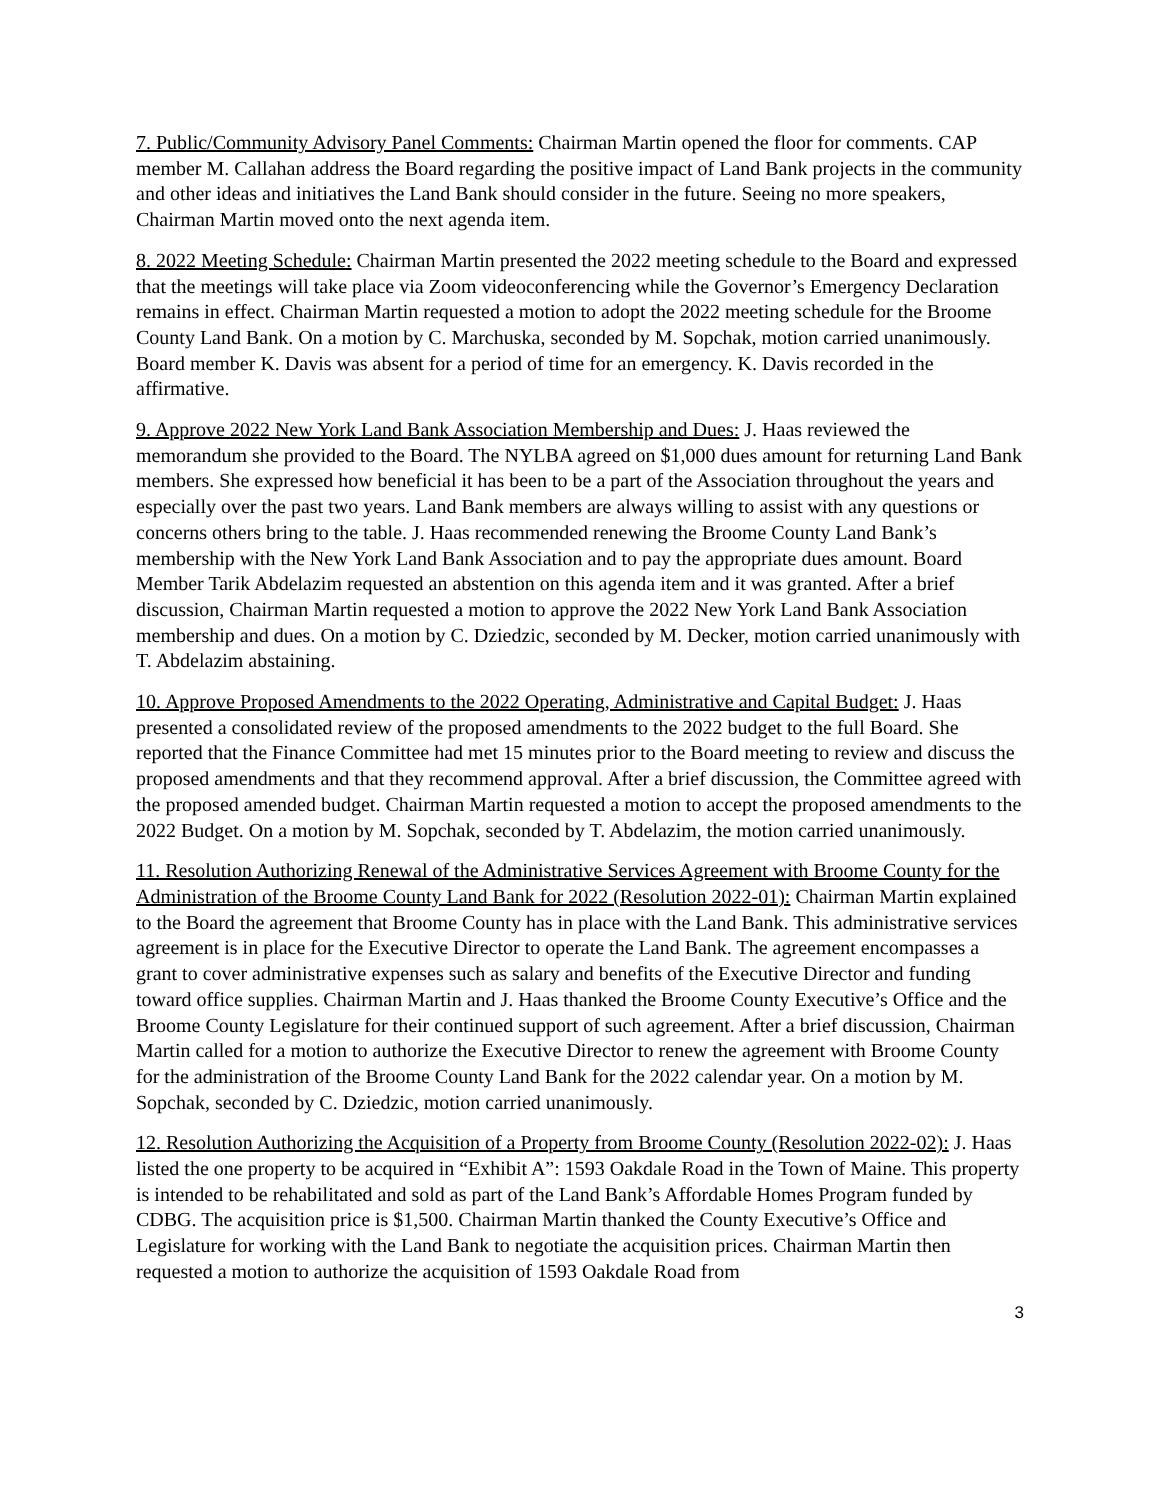7. Public/Community Advisory Panel Comments: Chairman Martin opened the floor for comments. CAP member M. Callahan address the Board regarding the positive impact of Land Bank projects in the community and other ideas and initiatives the Land Bank should consider in the future. Seeing no more speakers, Chairman Martin moved onto the next agenda item.
8. 2022 Meeting Schedule: Chairman Martin presented the 2022 meeting schedule to the Board and expressed that the meetings will take place via Zoom videoconferencing while the Governor’s Emergency Declaration remains in effect. Chairman Martin requested a motion to adopt the 2022 meeting schedule for the Broome County Land Bank. On a motion by C. Marchuska, seconded by M. Sopchak, motion carried unanimously. Board member K. Davis was absent for a period of time for an emergency. K. Davis recorded in the affirmative.
9. Approve 2022 New York Land Bank Association Membership and Dues: J. Haas reviewed the memorandum she provided to the Board. The NYLBA agreed on $1,000 dues amount for returning Land Bank members. She expressed how beneficial it has been to be a part of the Association throughout the years and especially over the past two years. Land Bank members are always willing to assist with any questions or concerns others bring to the table. J. Haas recommended renewing the Broome County Land Bank’s membership with the New York Land Bank Association and to pay the appropriate dues amount. Board Member Tarik Abdelazim requested an abstention on this agenda item and it was granted. After a brief discussion, Chairman Martin requested a motion to approve the 2022 New York Land Bank Association membership and dues. On a motion by C. Dziedzic, seconded by M. Decker, motion carried unanimously with T. Abdelazim abstaining.
10. Approve Proposed Amendments to the 2022 Operating, Administrative and Capital Budget: J. Haas presented a consolidated review of the proposed amendments to the 2022 budget to the full Board. She reported that the Finance Committee had met 15 minutes prior to the Board meeting to review and discuss the proposed amendments and that they recommend approval. After a brief discussion, the Committee agreed with the proposed amended budget. Chairman Martin requested a motion to accept the proposed amendments to the 2022 Budget. On a motion by M. Sopchak, seconded by T. Abdelazim, the motion carried unanimously.
11. Resolution Authorizing Renewal of the Administrative Services Agreement with Broome County for the Administration of the Broome County Land Bank for 2022 (Resolution 2022-01): Chairman Martin explained to the Board the agreement that Broome County has in place with the Land Bank. This administrative services agreement is in place for the Executive Director to operate the Land Bank. The agreement encompasses a grant to cover administrative expenses such as salary and benefits of the Executive Director and funding toward office supplies. Chairman Martin and J. Haas thanked the Broome County Executive’s Office and the Broome County Legislature for their continued support of such agreement. After a brief discussion, Chairman Martin called for a motion to authorize the Executive Director to renew the agreement with Broome County for the administration of the Broome County Land Bank for the 2022 calendar year. On a motion by M. Sopchak, seconded by C. Dziedzic, motion carried unanimously.
12. Resolution Authorizing the Acquisition of a Property from Broome County (Resolution 2022-02): J. Haas listed the one property to be acquired in “Exhibit A”: 1593 Oakdale Road in the Town of Maine. This property is intended to be rehabilitated and sold as part of the Land Bank’s Affordable Homes Program funded by CDBG. The acquisition price is $1,500. Chairman Martin thanked the County Executive’s Office and Legislature for working with the Land Bank to negotiate the acquisition prices. Chairman Martin then requested a motion to authorize the acquisition of 1593 Oakdale Road from
3